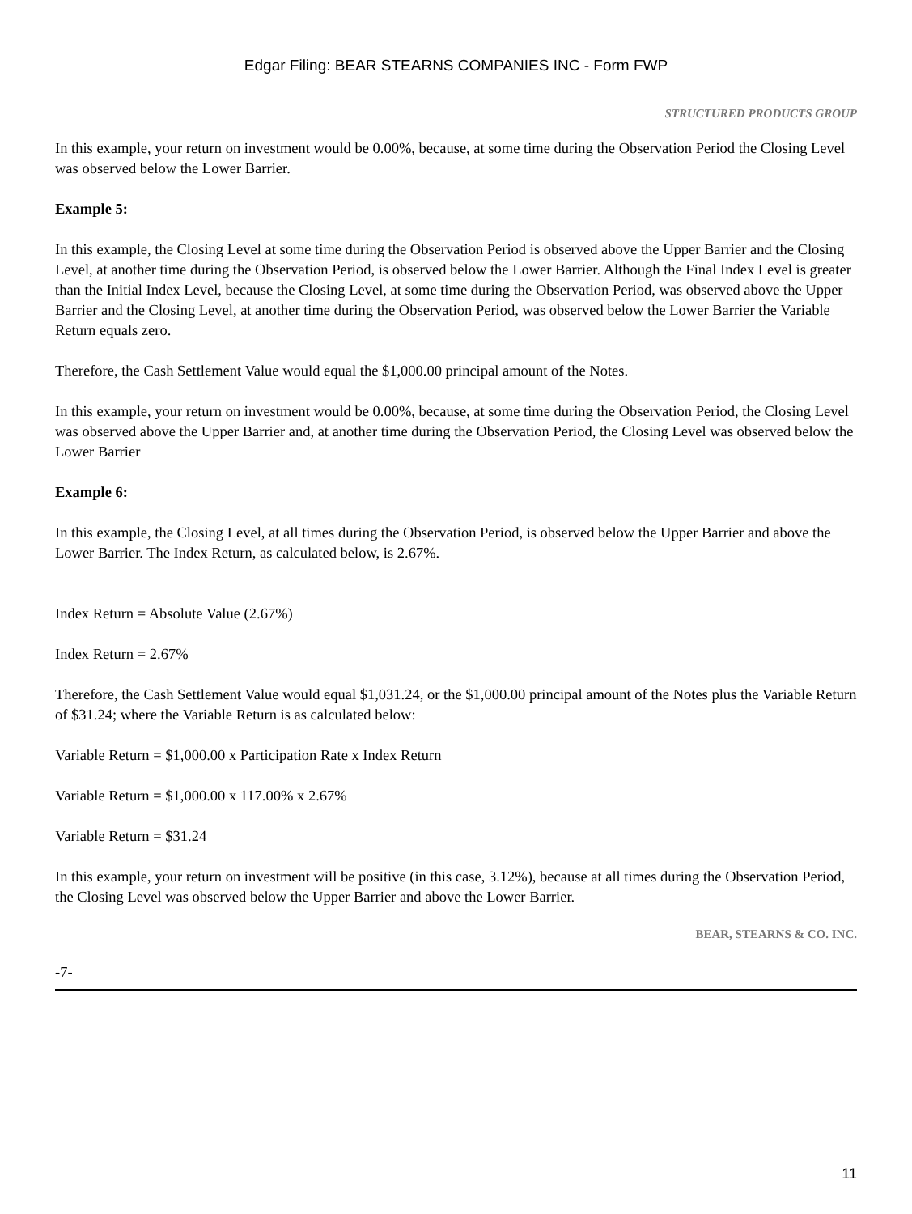Edgar Filing: BEAR STEARNS COMPANIES INC - Form FWP
STRUCTURED PRODUCTS GROUP
In this example, your return on investment would be 0.00%, because, at some time during the Observation Period the Closing Level was observed below the Lower Barrier.
Example 5:
In this example, the Closing Level at some time during the Observation Period is observed above the Upper Barrier and the Closing Level, at another time during the Observation Period, is observed below the Lower Barrier. Although the Final Index Level is greater than the Initial Index Level, because the Closing Level, at some time during the Observation Period, was observed above the Upper Barrier and the Closing Level, at another time during the Observation Period, was observed below the Lower Barrier the Variable Return equals zero.
Therefore, the Cash Settlement Value would equal the $1,000.00 principal amount of the Notes.
In this example, your return on investment would be 0.00%, because, at some time during the Observation Period, the Closing Level was observed above the Upper Barrier and, at another time during the Observation Period, the Closing Level was observed below the Lower Barrier
Example 6:
In this example, the Closing Level, at all times during the Observation Period, is observed below the Upper Barrier and above the Lower Barrier. The Index Return, as calculated below, is 2.67%.
Index Return = Absolute Value (2.67%)
Index Return = 2.67%
Therefore, the Cash Settlement Value would equal $1,031.24, or the $1,000.00 principal amount of the Notes plus the Variable Return of $31.24; where the Variable Return is as calculated below:
Variable Return = $1,000.00 x Participation Rate x Index Return
Variable Return = $1,000.00 x 117.00% x 2.67%
Variable Return = $31.24
In this example, your return on investment will be positive (in this case, 3.12%), because at all times during the Observation Period, the Closing Level was observed below the Upper Barrier and above the Lower Barrier.
BEAR, STEARNS & CO. INC.
-7-
11